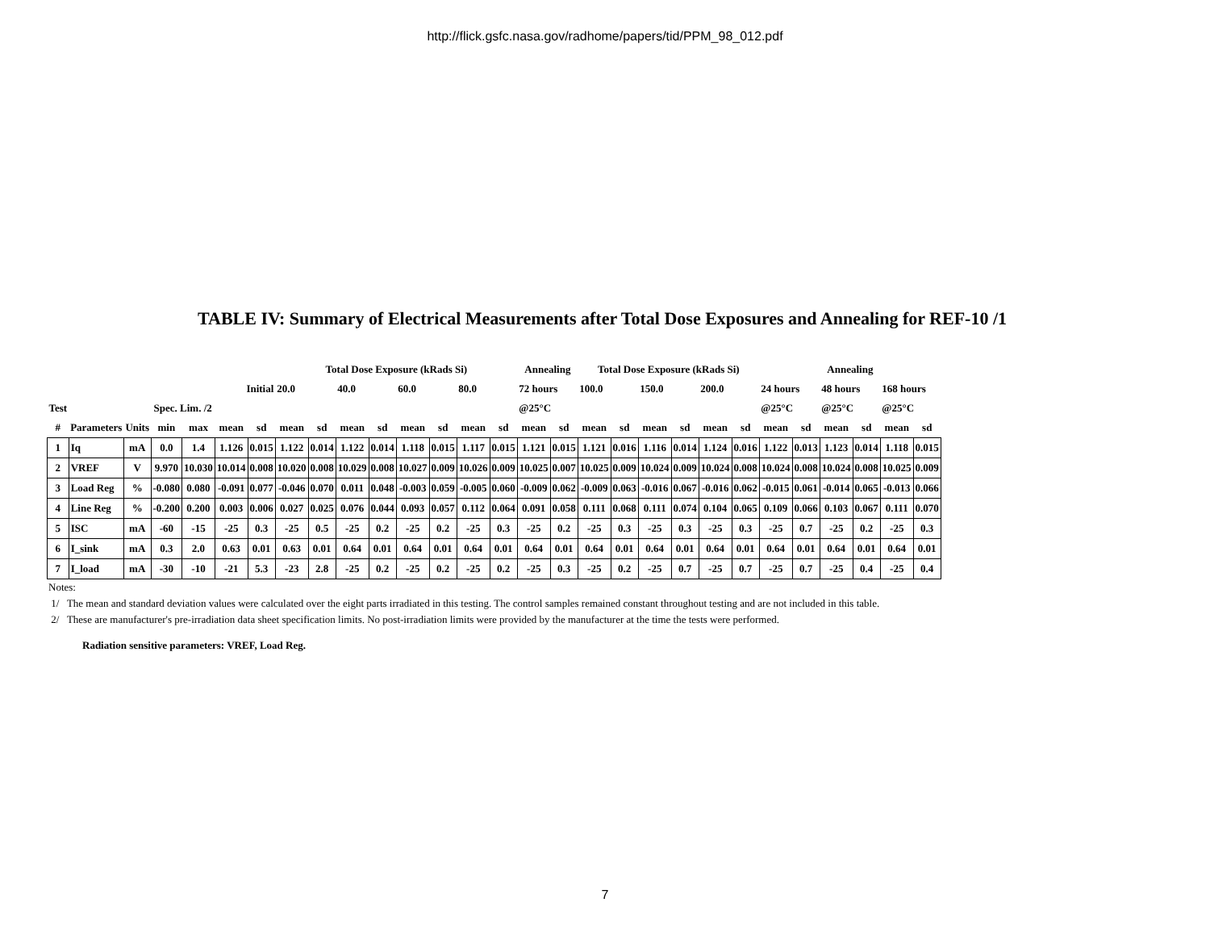http://flick.gsfc.nasa.gov/radhome/papers/tid/PPM_98_012.pdf
TABLE IV: Summary of Electrical Measurements after Total Dose Exposures and Annealing for REF-10 /1
| | | | | | | | Total Dose Exposure (kRads Si) | | | | | | | | Annealing | | Total Dose Exposure (kRads Si) | | | | | | Annealing | | | | | |
| --- | --- | --- | --- | --- | --- | --- | --- | --- | --- | --- | --- | --- | --- | --- | --- | --- | --- | --- | --- | --- | --- | --- | --- | --- | --- | --- | --- | --- |
| | | | | | Initial | | 20.0 | | 40.0 | | 60.0 | | 80.0 | | 72 hours | | 100.0 | | 150.0 | | 200.0 | | 24 hours | | 48 hours | | 168 hours | |
| Test | | | Spec. Lim. /2 | | | | | | | | | | | | @25°C | | | | | | | | @25°C | | @25°C | | @25°C | |
| # | Parameters | Units | min | max | mean | sd | mean | sd | mean | sd | mean | sd | mean | sd | mean | sd | mean | sd | mean | sd | mean | sd | mean | sd | mean | sd | mean | sd |
| 1 | Iq | mA | 0.0 | 1.4 | 1.126 | 0.015 | 1.122 | 0.014 | 1.122 | 0.014 | 1.118 | 0.015 | 1.117 | 0.015 | 1.121 | 0.015 | 1.121 | 0.016 | 1.116 | 0.014 | 1.124 | 0.016 | 1.122 | 0.013 | 1.123 | 0.014 | 1.118 | 0.015 |
| 2 | VREF | V | 9.970 | 10.030 | 10.014 | 0.008 | 10.020 | 0.008 | 10.029 | 0.008 | 10.027 | 0.009 | 10.026 | 0.009 | 10.025 | 0.007 | 10.025 | 0.009 | 10.024 | 0.009 | 10.024 | 0.008 | 10.024 | 0.008 | 10.024 | 0.008 | 10.025 | 0.009 |
| 3 | Load Reg | % | -0.080 | 0.080 | -0.091 | 0.077 | -0.046 | 0.070 | 0.011 | 0.048 | -0.003 | 0.059 | -0.005 | 0.060 | -0.009 | 0.062 | -0.009 | 0.063 | -0.016 | 0.067 | -0.016 | 0.062 | -0.015 | 0.061 | -0.014 | 0.065 | -0.013 | 0.066 |
| 4 | Line Reg | % | -0.200 | 0.200 | 0.003 | 0.006 | 0.027 | 0.025 | 0.076 | 0.044 | 0.093 | 0.057 | 0.112 | 0.064 | 0.091 | 0.058 | 0.111 | 0.068 | 0.111 | 0.074 | 0.104 | 0.065 | 0.109 | 0.066 | 0.103 | 0.067 | 0.111 | 0.070 |
| 5 | ISC | mA | -60 | -15 | -25 | 0.3 | -25 | 0.5 | -25 | 0.2 | -25 | 0.2 | -25 | 0.3 | -25 | 0.2 | -25 | 0.3 | -25 | 0.3 | -25 | 0.3 | -25 | 0.7 | -25 | 0.2 | -25 | 0.3 |
| 6 | I_sink | mA | 0.3 | 2.0 | 0.63 | 0.01 | 0.63 | 0.01 | 0.64 | 0.01 | 0.64 | 0.01 | 0.64 | 0.01 | 0.64 | 0.01 | 0.64 | 0.01 | 0.64 | 0.01 | 0.64 | 0.01 | 0.64 | 0.01 | 0.64 | 0.01 | 0.64 | 0.01 |
| 7 | I_load | mA | -30 | -10 | -21 | 5.3 | -23 | 2.8 | -25 | 0.2 | -25 | 0.2 | -25 | 0.2 | -25 | 0.3 | -25 | 0.2 | -25 | 0.7 | -25 | 0.7 | -25 | 0.7 | -25 | 0.4 | -25 | 0.4 |
Notes:
1/ The mean and standard deviation values were calculated over the eight parts irradiated in this testing. The control samples remained constant throughout testing and are not included in this table.
2/ These are manufacturer's pre-irradiation data sheet specification limits. No post-irradiation limits were provided by the manufacturer at the time the tests were performed.
Radiation sensitive parameters: VREF, Load Reg.
7